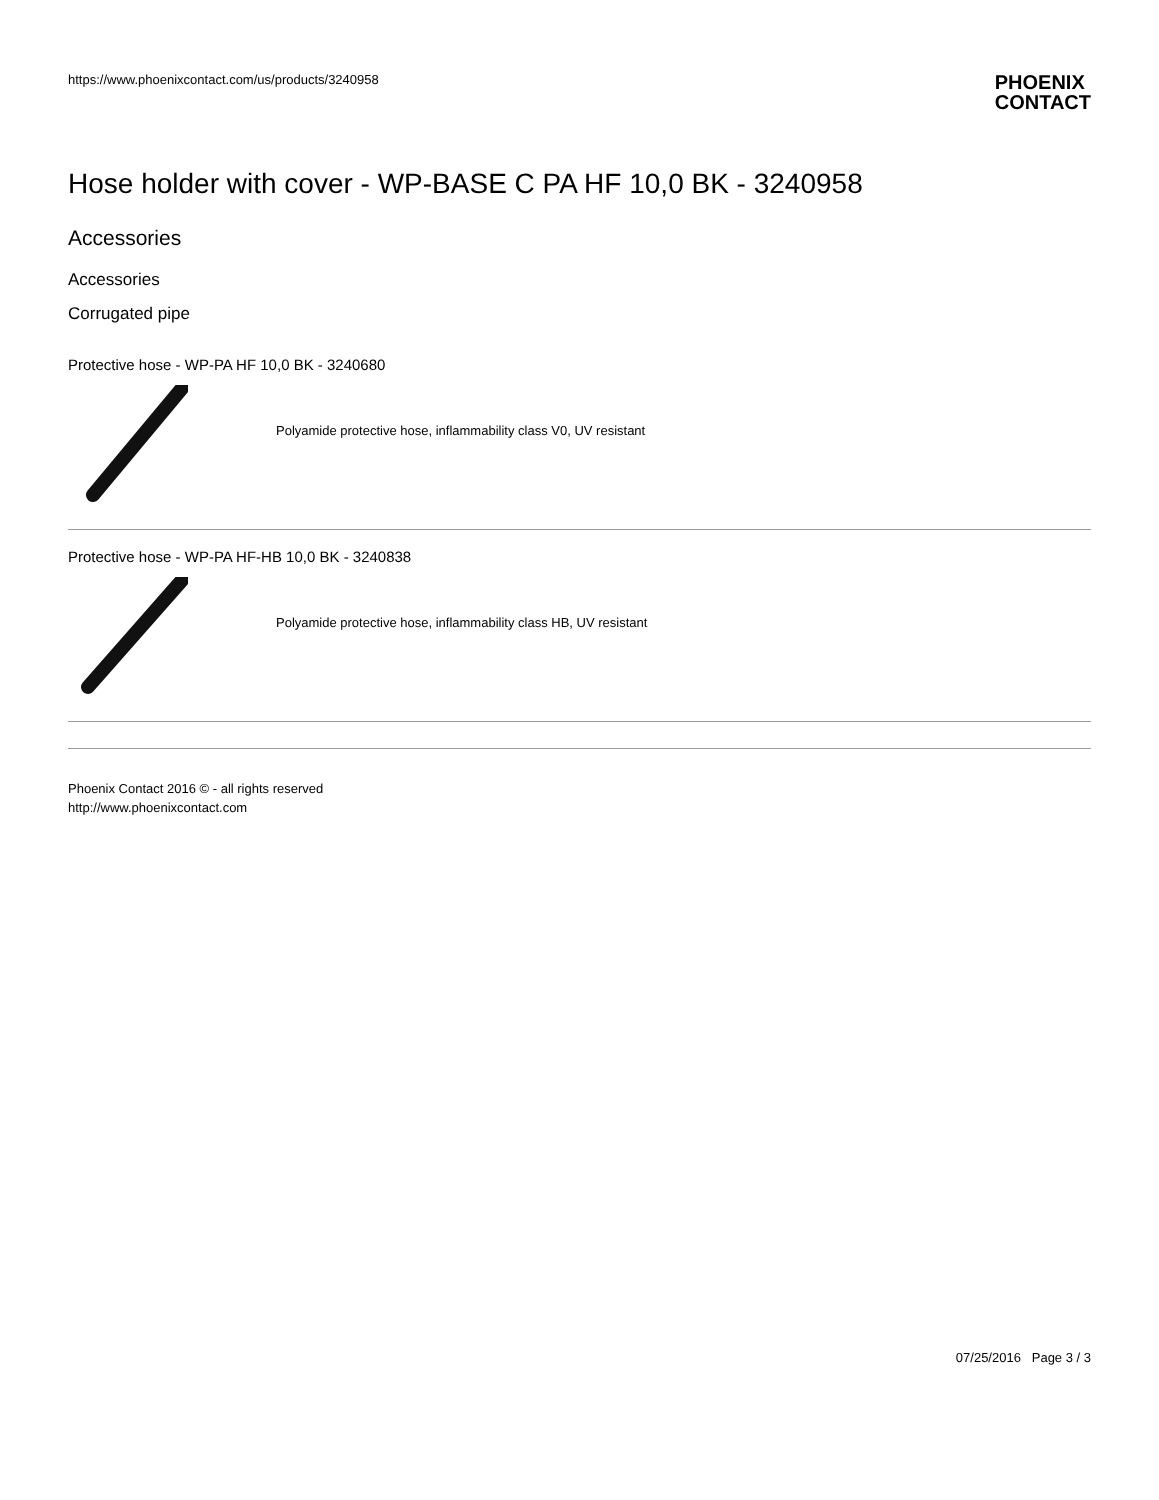https://www.phoenixcontact.com/us/products/3240958
PHOENIX
CONTACT
Hose holder with cover - WP-BASE C PA HF 10,0 BK - 3240958
Accessories
Accessories
Corrugated pipe
Protective hose - WP-PA HF 10,0 BK - 3240680
Polyamide protective hose, inflammability class V0, UV resistant
Protective hose - WP-PA HF-HB 10,0 BK - 3240838
Polyamide protective hose, inflammability class HB, UV resistant
Phoenix Contact 2016 © - all rights reserved
http://www.phoenixcontact.com
07/25/2016 Page 3 / 3